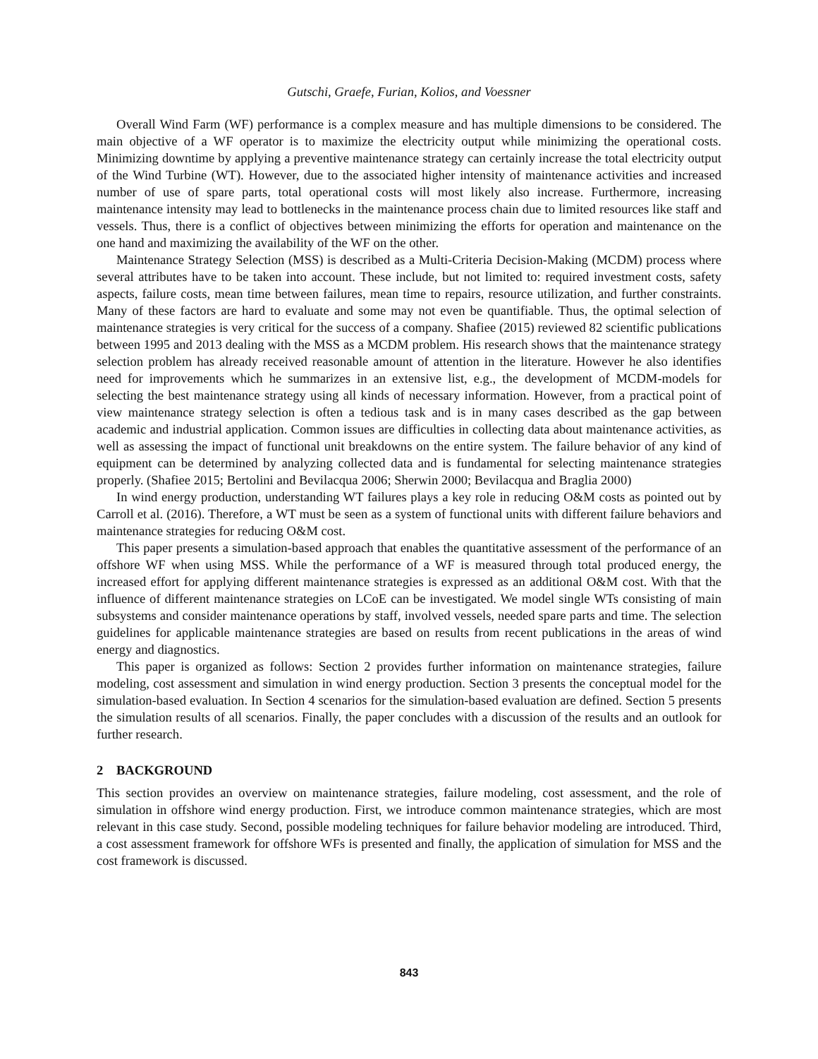Gutschi, Graefe, Furian, Kolios, and Voessner
Overall Wind Farm (WF) performance is a complex measure and has multiple dimensions to be considered. The main objective of a WF operator is to maximize the electricity output while minimizing the operational costs. Minimizing downtime by applying a preventive maintenance strategy can certainly increase the total electricity output of the Wind Turbine (WT). However, due to the associated higher intensity of maintenance activities and increased number of use of spare parts, total operational costs will most likely also increase. Furthermore, increasing maintenance intensity may lead to bottlenecks in the maintenance process chain due to limited resources like staff and vessels. Thus, there is a conflict of objectives between minimizing the efforts for operation and maintenance on the one hand and maximizing the availability of the WF on the other.
Maintenance Strategy Selection (MSS) is described as a Multi-Criteria Decision-Making (MCDM) process where several attributes have to be taken into account. These include, but not limited to: required investment costs, safety aspects, failure costs, mean time between failures, mean time to repairs, resource utilization, and further constraints. Many of these factors are hard to evaluate and some may not even be quantifiable. Thus, the optimal selection of maintenance strategies is very critical for the success of a company. Shafiee (2015) reviewed 82 scientific publications between 1995 and 2013 dealing with the MSS as a MCDM problem. His research shows that the maintenance strategy selection problem has already received reasonable amount of attention in the literature. However he also identifies need for improvements which he summarizes in an extensive list, e.g., the development of MCDM-models for selecting the best maintenance strategy using all kinds of necessary information. However, from a practical point of view maintenance strategy selection is often a tedious task and is in many cases described as the gap between academic and industrial application. Common issues are difficulties in collecting data about maintenance activities, as well as assessing the impact of functional unit breakdowns on the entire system. The failure behavior of any kind of equipment can be determined by analyzing collected data and is fundamental for selecting maintenance strategies properly. (Shafiee 2015; Bertolini and Bevilacqua 2006; Sherwin 2000; Bevilacqua and Braglia 2000)
In wind energy production, understanding WT failures plays a key role in reducing O&M costs as pointed out by Carroll et al. (2016). Therefore, a WT must be seen as a system of functional units with different failure behaviors and maintenance strategies for reducing O&M cost.
This paper presents a simulation-based approach that enables the quantitative assessment of the performance of an offshore WF when using MSS. While the performance of a WF is measured through total produced energy, the increased effort for applying different maintenance strategies is expressed as an additional O&M cost. With that the influence of different maintenance strategies on LCoE can be investigated. We model single WTs consisting of main subsystems and consider maintenance operations by staff, involved vessels, needed spare parts and time. The selection guidelines for applicable maintenance strategies are based on results from recent publications in the areas of wind energy and diagnostics.
This paper is organized as follows: Section 2 provides further information on maintenance strategies, failure modeling, cost assessment and simulation in wind energy production. Section 3 presents the conceptual model for the simulation-based evaluation. In Section 4 scenarios for the simulation-based evaluation are defined. Section 5 presents the simulation results of all scenarios. Finally, the paper concludes with a discussion of the results and an outlook for further research.
2 BACKGROUND
This section provides an overview on maintenance strategies, failure modeling, cost assessment, and the role of simulation in offshore wind energy production. First, we introduce common maintenance strategies, which are most relevant in this case study. Second, possible modeling techniques for failure behavior modeling are introduced. Third, a cost assessment framework for offshore WFs is presented and finally, the application of simulation for MSS and the cost framework is discussed.
843